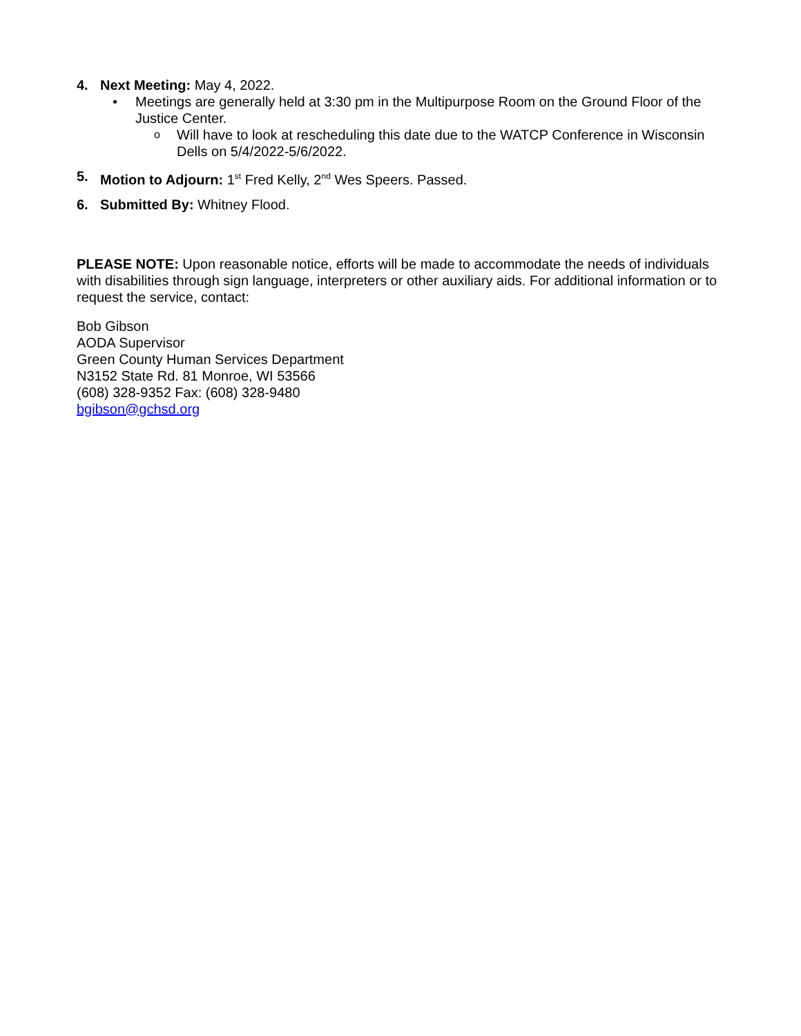4. Next Meeting: May 4, 2022.
• Meetings are generally held at 3:30 pm in the Multipurpose Room on the Ground Floor of the Justice Center.
o Will have to look at rescheduling this date due to the WATCP Conference in Wisconsin Dells on 5/4/2022-5/6/2022.
5. Motion to Adjourn: 1<sup>st</sup> Fred Kelly, 2<sup>nd</sup> Wes Speers. Passed.
6. Submitted By: Whitney Flood.
PLEASE NOTE: Upon reasonable notice, efforts will be made to accommodate the needs of individuals with disabilities through sign language, interpreters or other auxiliary aids. For additional information or to request the service, contact:
Bob Gibson
AODA Supervisor
Green County Human Services Department
N3152 State Rd. 81 Monroe, WI 53566
(608) 328-9352 Fax: (608) 328-9480
bgibson@gchsd.org